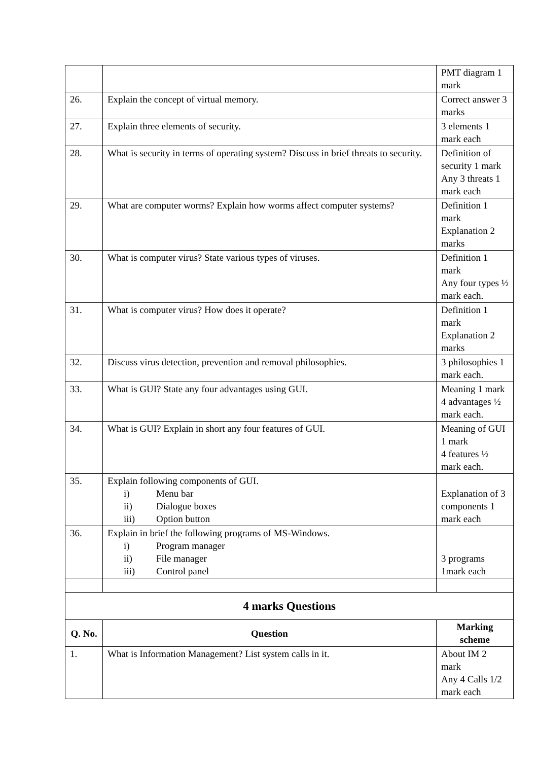| | | PMT diagram 1 mark |
| 26. | Explain the concept of virtual memory. | Correct answer 3 marks |
| 27. | Explain three elements of security. | 3 elements 1 mark each |
| 28. | What is security in terms of operating system? Discuss in brief threats to security. | Definition of security 1 mark Any 3 threats 1 mark each |
| 29. | What are computer worms? Explain how worms affect computer systems? | Definition 1 mark Explanation 2 marks |
| 30. | What is computer virus? State various types of viruses. | Definition 1 mark Any four types ½ mark each. |
| 31. | What is computer virus? How does it operate? | Definition 1 mark Explanation 2 marks |
| 32. | Discuss virus detection, prevention and removal philosophies. | 3 philosophies 1 mark each. |
| 33. | What is GUI? State any four advantages using GUI. | Meaning 1 mark 4 advantages ½ mark each. |
| 34. | What is GUI? Explain in short any four features of GUI. | Meaning of GUI 1 mark 4 features ½ mark each. |
| 35. | Explain following components of GUI. i) Menu bar ii) Dialogue boxes iii) Option button | Explanation of 3 components 1 mark each |
| 36. | Explain in brief the following programs of MS-Windows. i) Program manager ii) File manager iii) Control panel | 3 programs 1mark each |
| 4 marks Questions | | |
| Q. No. | Question | Marking scheme |
| 1. | What is Information Management? List system calls in it. | About IM 2 mark Any 4 Calls 1/2 mark each |